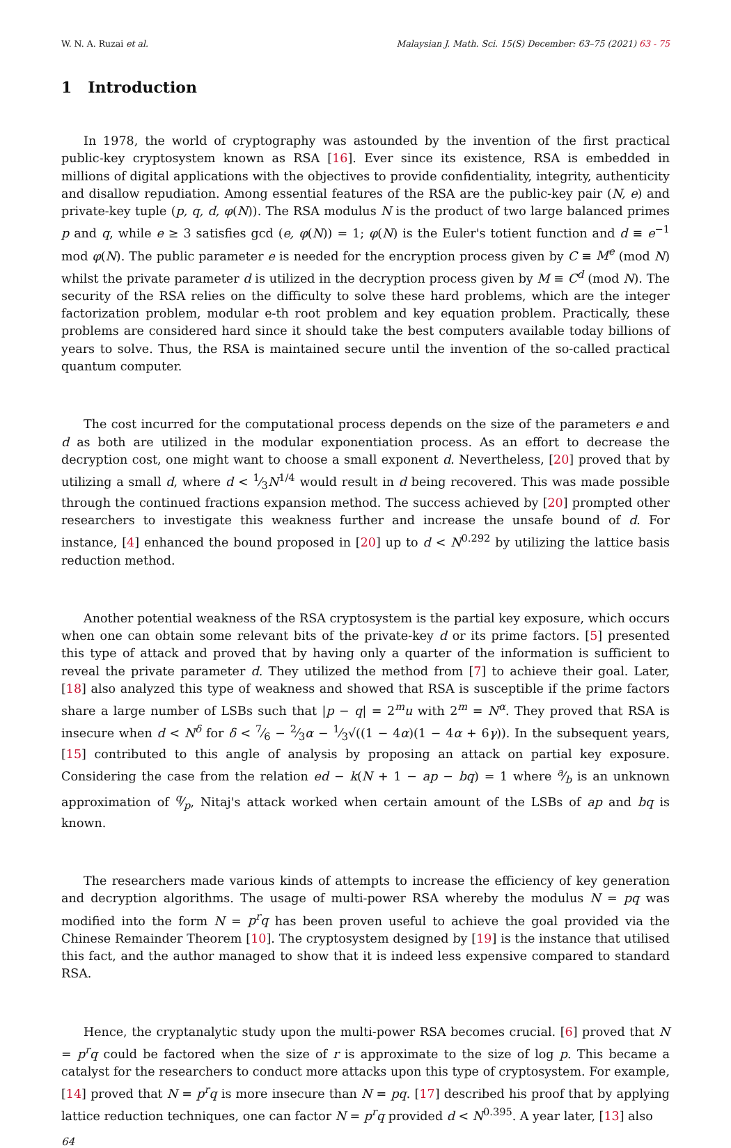W. N. A. Ruzai et al. Malaysian J. Math. Sci. 15(S) December: 63–75 (2021) 63 - 75
1 Introduction
In 1978, the world of cryptography was astounded by the invention of the first practical public-key cryptosystem known as RSA [16]. Ever since its existence, RSA is embedded in millions of digital applications with the objectives to provide confidentiality, integrity, authenticity and disallow repudiation. Among essential features of the RSA are the public-key pair (N, e) and private-key tuple (p, q, d, φ(N)). The RSA modulus N is the product of two large balanced primes p and q, while e ≥ 3 satisfies gcd (e, φ(N)) = 1; φ(N) is the Euler's totient function and d ≡ e<sup>−1</sup> mod φ(N). The public parameter e is needed for the encryption process given by C ≡ M<sup>e</sup> (mod N) whilst the private parameter d is utilized in the decryption process given by M ≡ C<sup>d</sup> (mod N). The security of the RSA relies on the difficulty to solve these hard problems, which are the integer factorization problem, modular e-th root problem and key equation problem. Practically, these problems are considered hard since it should take the best computers available today billions of years to solve. Thus, the RSA is maintained secure until the invention of the so-called practical quantum computer.
The cost incurred for the computational process depends on the size of the parameters e and d as both are utilized in the modular exponentiation process. As an effort to decrease the decryption cost, one might want to choose a small exponent d. Nevertheless, [20] proved that by utilizing a small d, where d < 1⁄3N<sup>1/4</sup> would result in d being recovered. This was made possible through the continued fractions expansion method. The success achieved by [20] prompted other researchers to investigate this weakness further and increase the unsafe bound of d. For instance, [4] enhanced the bound proposed in [20] up to d < N<sup>0.292</sup> by utilizing the lattice basis reduction method.
Another potential weakness of the RSA cryptosystem is the partial key exposure, which occurs when one can obtain some relevant bits of the private-key d or its prime factors. [5] presented this type of attack and proved that by having only a quarter of the information is sufficient to reveal the private parameter d. They utilized the method from [7] to achieve their goal. Later, [18] also analyzed this type of weakness and showed that RSA is susceptible if the prime factors share a large number of LSBs such that |p − q| = 2<sup>m</sup>u with 2<sup>m</sup> = N<sup>α</sup>. They proved that RSA is insecure when d < N<sup>δ</sup> for δ < 7⁄6 − 2⁄3α − 1⁄3√((1 − 4α)(1 − 4α + 6γ)). In the subsequent years, [15] contributed to this angle of analysis by proposing an attack on partial key exposure. Considering the case from the relation ed − k(N + 1 − ap − bq) = 1 where a⁄b is an unknown approximation of q⁄p, Nitaj's attack worked when certain amount of the LSBs of ap and bq is known.
The researchers made various kinds of attempts to increase the efficiency of key generation and decryption algorithms. The usage of multi-power RSA whereby the modulus N = pq was modified into the form N = p<sup>r</sup>q has been proven useful to achieve the goal provided via the Chinese Remainder Theorem [10]. The cryptosystem designed by [19] is the instance that utilised this fact, and the author managed to show that it is indeed less expensive compared to standard RSA.
Hence, the cryptanalytic study upon the multi-power RSA becomes crucial. [6] proved that N = p<sup>r</sup>q could be factored when the size of r is approximate to the size of log p. This became a catalyst for the researchers to conduct more attacks upon this type of cryptosystem. For example, [14] proved that N = p<sup>r</sup>q is more insecure than N = pq. [17] described his proof that by applying lattice reduction techniques, one can factor N = p<sup>r</sup>q provided d < N<sup>0.395</sup>. A year later, [13] also
64